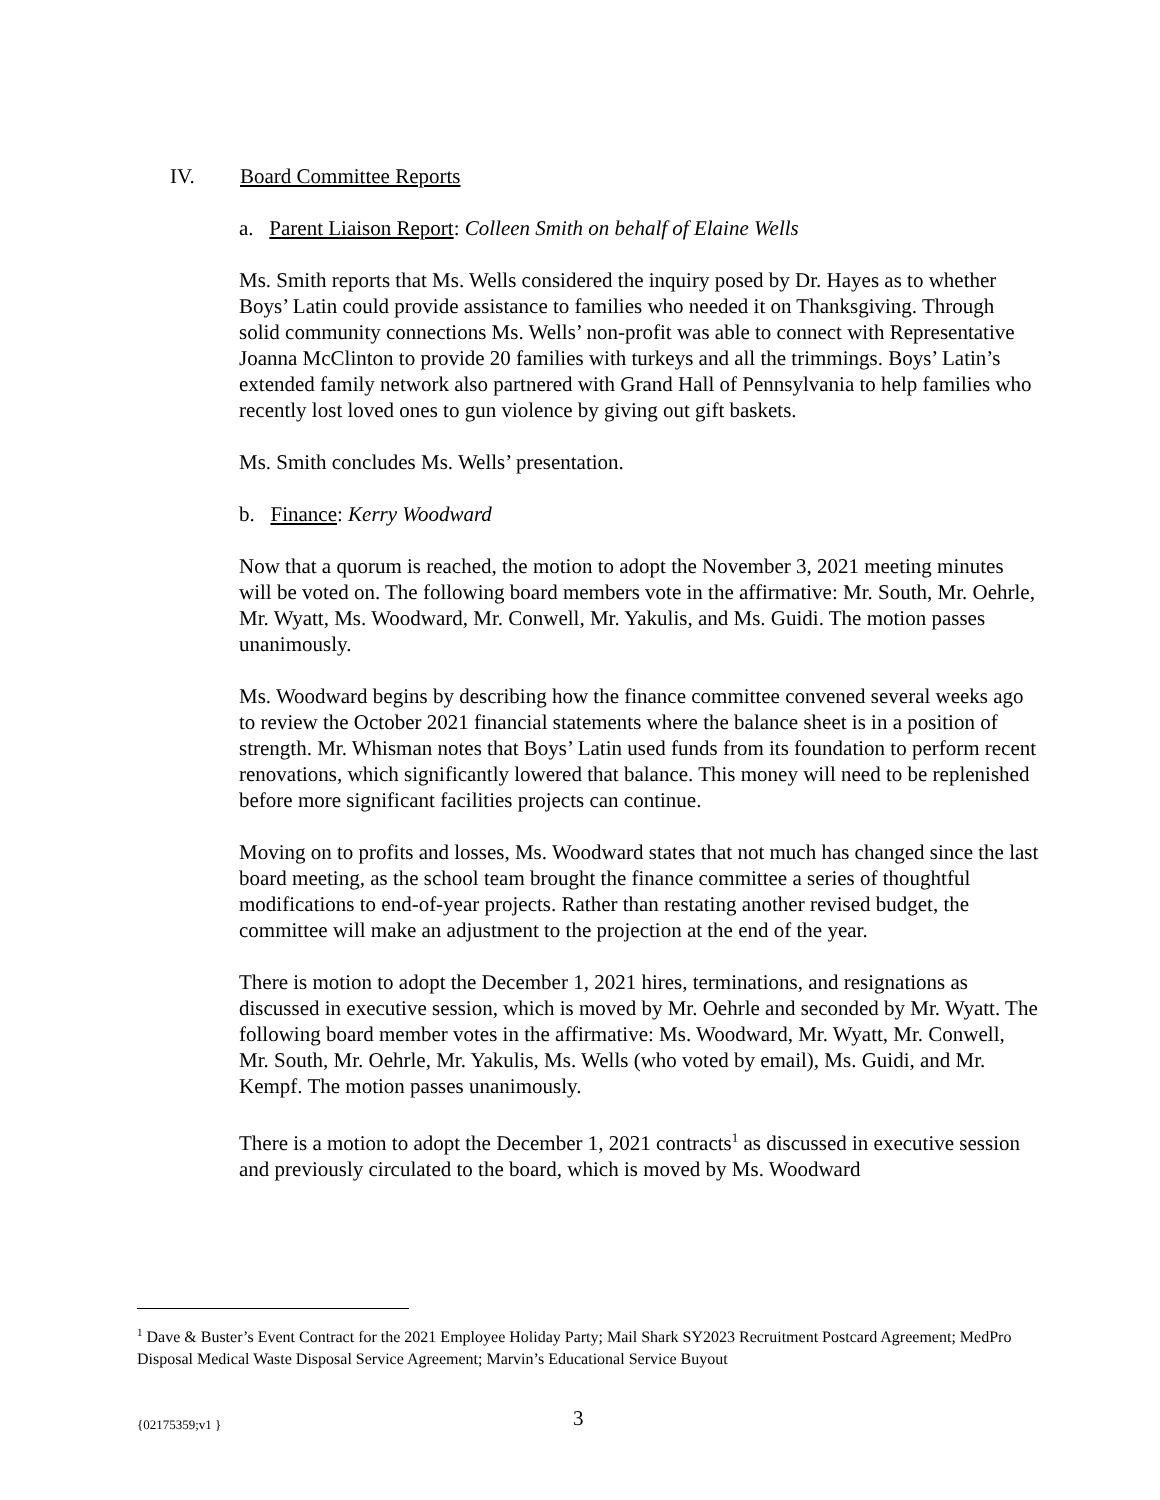IV. Board Committee Reports
a. Parent Liaison Report: Colleen Smith on behalf of Elaine Wells
Ms. Smith reports that Ms. Wells considered the inquiry posed by Dr. Hayes as to whether Boys’ Latin could provide assistance to families who needed it on Thanksgiving. Through solid community connections Ms. Wells’ non-profit was able to connect with Representative Joanna McClinton to provide 20 families with turkeys and all the trimmings. Boys’ Latin’s extended family network also partnered with Grand Hall of Pennsylvania to help families who recently lost loved ones to gun violence by giving out gift baskets.
Ms. Smith concludes Ms. Wells’ presentation.
b. Finance: Kerry Woodward
Now that a quorum is reached, the motion to adopt the November 3, 2021 meeting minutes will be voted on. The following board members vote in the affirmative: Mr. South, Mr. Oehrle, Mr. Wyatt, Ms. Woodward, Mr. Conwell, Mr. Yakulis, and Ms. Guidi. The motion passes unanimously.
Ms. Woodward begins by describing how the finance committee convened several weeks ago to review the October 2021 financial statements where the balance sheet is in a position of strength. Mr. Whisman notes that Boys’ Latin used funds from its foundation to perform recent renovations, which significantly lowered that balance. This money will need to be replenished before more significant facilities projects can continue.
Moving on to profits and losses, Ms. Woodward states that not much has changed since the last board meeting, as the school team brought the finance committee a series of thoughtful modifications to end-of-year projects. Rather than restating another revised budget, the committee will make an adjustment to the projection at the end of the year.
There is motion to adopt the December 1, 2021 hires, terminations, and resignations as discussed in executive session, which is moved by Mr. Oehrle and seconded by Mr. Wyatt. The following board member votes in the affirmative: Ms. Woodward, Mr. Wyatt, Mr. Conwell, Mr. South, Mr. Oehrle, Mr. Yakulis, Ms. Wells (who voted by email), Ms. Guidi, and Mr. Kempf. The motion passes unanimously.
There is a motion to adopt the December 1, 2021 contracts<sup>1</sup> as discussed in executive session and previously circulated to the board, which is moved by Ms. Woodward
<sup>1</sup> Dave & Buster’s Event Contract for the 2021 Employee Holiday Party; Mail Shark SY2023 Recruitment Postcard Agreement; MedPro Disposal Medical Waste Disposal Service Agreement; Marvin’s Educational Service Buyout
{02175359;v1 } 3